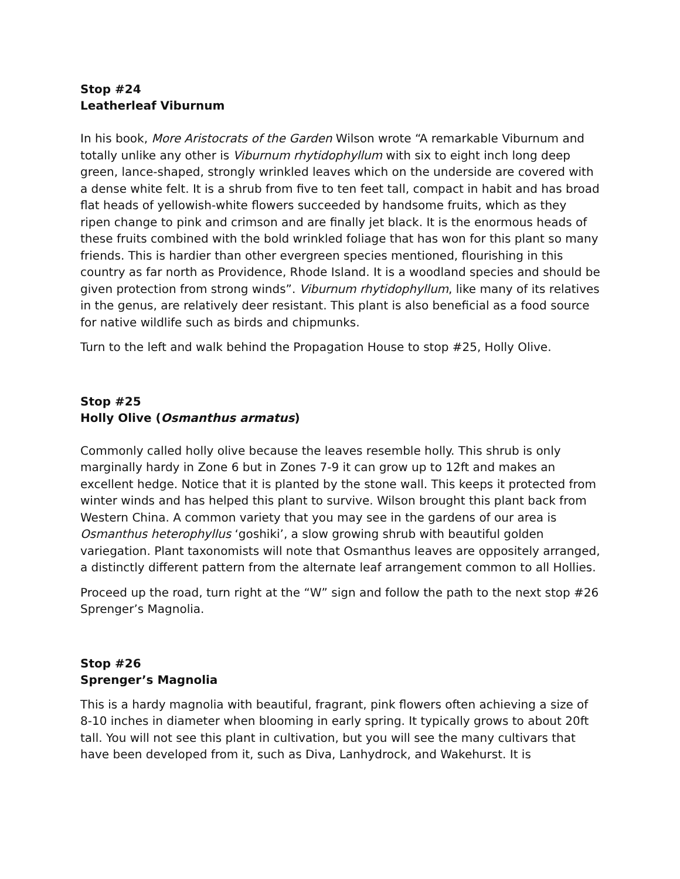Stop #24
Leatherleaf Viburnum
In his book, More Aristocrats of the Garden Wilson wrote “A remarkable Viburnum and totally unlike any other is Viburnum rhytidophyllum with six to eight inch long deep green, lance-shaped, strongly wrinkled leaves which on the underside are covered with a dense white felt. It is a shrub from five to ten feet tall, compact in habit and has broad flat heads of yellowish-white flowers succeeded by handsome fruits, which as they ripen change to pink and crimson and are finally jet black. It is the enormous heads of these fruits combined with the bold wrinkled foliage that has won for this plant so many friends. This is hardier than other evergreen species mentioned, flourishing in this country as far north as Providence, Rhode Island. It is a woodland species and should be given protection from strong winds”. Viburnum rhytidophyllum, like many of its relatives in the genus, are relatively deer resistant. This plant is also beneficial as a food source for native wildlife such as birds and chipmunks.
Turn to the left and walk behind the Propagation House to stop #25, Holly Olive.
Stop #25
Holly Olive (Osmanthus armatus)
Commonly called holly olive because the leaves resemble holly. This shrub is only marginally hardy in Zone 6 but in Zones 7-9 it can grow up to 12ft and makes an excellent hedge. Notice that it is planted by the stone wall. This keeps it protected from winter winds and has helped this plant to survive. Wilson brought this plant back from Western China. A common variety that you may see in the gardens of our area is Osmanthus heterophyllus ‘goshiki’, a slow growing shrub with beautiful golden variegation. Plant taxonomists will note that Osmanthus leaves are oppositely arranged, a distinctly different pattern from the alternate leaf arrangement common to all Hollies.
Proceed up the road, turn right at the “W” sign and follow the path to the next stop #26 Sprenger’s Magnolia.
Stop #26
Sprenger’s Magnolia
This is a hardy magnolia with beautiful, fragrant, pink flowers often achieving a size of 8-10 inches in diameter when blooming in early spring. It typically grows to about 20ft tall. You will not see this plant in cultivation, but you will see the many cultivars that have been developed from it, such as Diva, Lanhydrock, and Wakehurst. It is